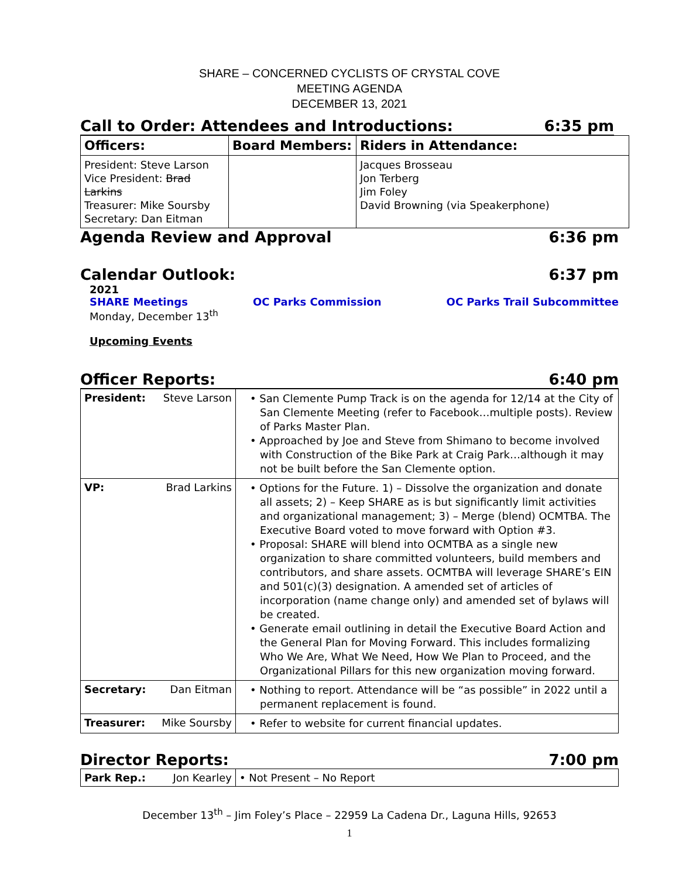SHARE – CONCERNED CYCLISTS OF CRYSTAL COVE
MEETING AGENDA
DECEMBER 13, 2021
Call to Order: Attendees and Introductions: 6:35 pm
| Officers: | Board Members: | Riders in Attendance: |
| --- | --- | --- |
| President: Steve Larson Vice President: Brad Larkins Treasurer: Mike Soursby Secretary: Dan Eitman | | Jacques Brosseau Jon Terberg Jim Foley David Browning (via Speakerphone) |
Agenda Review and Approval 6:36 pm
Calendar Outlook: 6:37 pm
2021
SHARE Meetings OC Parks Commission OC Parks Trail Subcommittee
Monday, December 13<sup>th</sup>
Upcoming Events
Officer Reports: 6:40 pm
| President: | Steve Larson | • San Clemente Pump Track is on the agenda for 12/14 at the City of San Clemente Meeting (refer to Facebook…multiple posts). Review of Parks Master Plan. • Approached by Joe and Steve from Shimano to become involved with Construction of the Bike Park at Craig Park…although it may not be built before the San Clemente option. |
| VP: | Brad Larkins | • Options for the Future. 1) – Dissolve the organization and donate all assets; 2) – Keep SHARE as is but significantly limit activities and organizational management; 3) – Merge (blend) OCMTBA. The Executive Board voted to move forward with Option #3. • Proposal: SHARE will blend into OCMTBA as a single new organization to share committed volunteers, build members and contributors, and share assets. OCMTBA will leverage SHARE’s EIN and 501(c)(3) designation. A amended set of articles of incorporation (name change only) and amended set of bylaws will be created. • Generate email outlining in detail the Executive Board Action and the General Plan for Moving Forward. This includes formalizing Who We Are, What We Need, How We Plan to Proceed, and the Organizational Pillars for this new organization moving forward. |
| Secretary: | Dan Eitman | • Nothing to report. Attendance will be “as possible” in 2022 until a permanent replacement is found. |
| Treasurer: | Mike Soursby | • Refer to website for current financial updates. |
Director Reports: 7:00 pm
| Park Rep.: | Jon Kearley | • Not Present – No Report |
December 13<sup>th</sup> – Jim Foley’s Place – 22959 La Cadena Dr., Laguna Hills, 92653
1